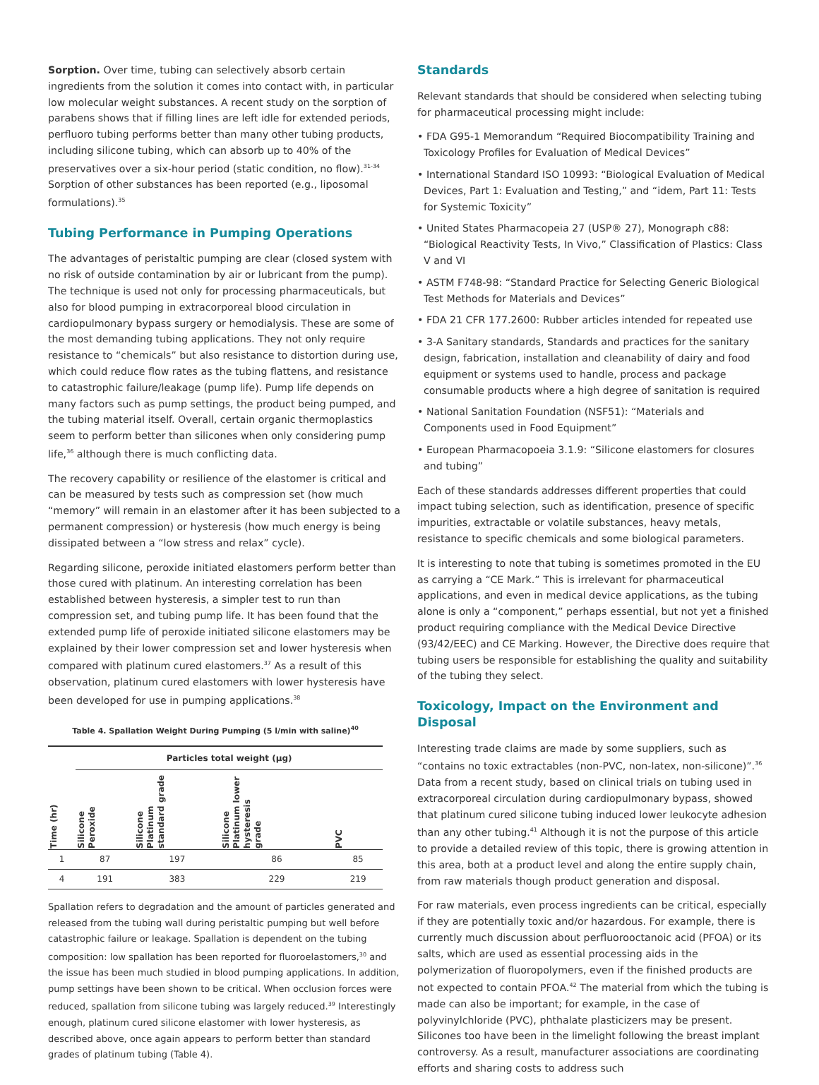Sorption. Over time, tubing can selectively absorb certain ingredients from the solution it comes into contact with, in particular low molecular weight substances. A recent study on the sorption of parabens shows that if filling lines are left idle for extended periods, perfluoro tubing performs better than many other tubing products, including silicone tubing, which can absorb up to 40% of the preservatives over a six-hour period (static condition, no flow).<sup>31-34</sup> Sorption of other substances has been reported (e.g., liposomal formulations).<sup>35</sup>
Tubing Performance in Pumping Operations
The advantages of peristaltic pumping are clear (closed system with no risk of outside contamination by air or lubricant from the pump). The technique is used not only for processing pharmaceuticals, but also for blood pumping in extracorporeal blood circulation in cardiopulmonary bypass surgery or hemodialysis. These are some of the most demanding tubing applications. They not only require resistance to “chemicals” but also resistance to distortion during use, which could reduce flow rates as the tubing flattens, and resistance to catastrophic failure/leakage (pump life). Pump life depends on many factors such as pump settings, the product being pumped, and the tubing material itself. Overall, certain organic thermoplastics seem to perform better than silicones when only considering pump life,<sup>36</sup> although there is much conflicting data.
The recovery capability or resilience of the elastomer is critical and can be measured by tests such as compression set (how much “memory” will remain in an elastomer after it has been subjected to a permanent compression) or hysteresis (how much energy is being dissipated between a “low stress and relax” cycle).
Regarding silicone, peroxide initiated elastomers perform better than those cured with platinum. An interesting correlation has been established between hysteresis, a simpler test to run than compression set, and tubing pump life. It has been found that the extended pump life of peroxide initiated silicone elastomers may be explained by their lower compression set and lower hysteresis when compared with platinum cured elastomers.<sup>37</sup> As a result of this observation, platinum cured elastomers with lower hysteresis have been developed for use in pumping applications.<sup>38</sup>
Table 4. Spallation Weight During Pumping (5 l/min with saline)<sup>40</sup>
| | Particles total weight (µg) | | | |
| --- | --- | --- | --- | --- |
| Time (hr) | Silicone Peroxide | Silicone Platinum standard grade | Silicone Platinum lower hysteresis grade | PVC |
| 1 | 87 | 197 | 86 | 85 |
| 4 | 191 | 383 | 229 | 219 |
Spallation refers to degradation and the amount of particles generated and released from the tubing wall during peristaltic pumping but well before catastrophic failure or leakage. Spallation is dependent on the tubing composition: low spallation has been reported for fluoroelastomers,<sup>30</sup> and the issue has been much studied in blood pumping applications. In addition, pump settings have been shown to be critical. When occlusion forces were reduced, spallation from silicone tubing was largely reduced.<sup>39</sup> Interestingly enough, platinum cured silicone elastomer with lower hysteresis, as described above, once again appears to perform better than standard grades of platinum tubing (Table 4).
Standards
Relevant standards that should be considered when selecting tubing for pharmaceutical processing might include:
• FDA G95-1 Memorandum “Required Biocompatibility Training and Toxicology Profiles for Evaluation of Medical Devices”
• International Standard ISO 10993: “Biological Evaluation of Medical Devices, Part 1: Evaluation and Testing,” and “idem, Part 11: Tests for Systemic Toxicity”
• United States Pharmacopeia 27 (USP® 27), Monograph c88: “Biological Reactivity Tests, In Vivo,” Classification of Plastics: Class V and VI
• ASTM F748-98: “Standard Practice for Selecting Generic Biological Test Methods for Materials and Devices”
• FDA 21 CFR 177.2600: Rubber articles intended for repeated use
• 3-A Sanitary standards, Standards and practices for the sanitary design, fabrication, installation and cleanability of dairy and food equipment or systems used to handle, process and package consumable products where a high degree of sanitation is required
• National Sanitation Foundation (NSF51): “Materials and Components used in Food Equipment”
• European Pharmacopoeia 3.1.9: “Silicone elastomers for closures and tubing”
Each of these standards addresses different properties that could impact tubing selection, such as identification, presence of specific impurities, extractable or volatile substances, heavy metals, resistance to specific chemicals and some biological parameters.
It is interesting to note that tubing is sometimes promoted in the EU as carrying a “CE Mark.” This is irrelevant for pharmaceutical applications, and even in medical device applications, as the tubing alone is only a “component,” perhaps essential, but not yet a finished product requiring compliance with the Medical Device Directive (93/42/EEC) and CE Marking. However, the Directive does require that tubing users be responsible for establishing the quality and suitability of the tubing they select.
Toxicology, Impact on the Environment and Disposal
Interesting trade claims are made by some suppliers, such as “contains no toxic extractables (non-PVC, non-latex, non-silicone)”.<sup>36</sup> Data from a recent study, based on clinical trials on tubing used in extracorporeal circulation during cardiopulmonary bypass, showed that platinum cured silicone tubing induced lower leukocyte adhesion than any other tubing.<sup>41</sup> Although it is not the purpose of this article to provide a detailed review of this topic, there is growing attention in this area, both at a product level and along the entire supply chain, from raw materials though product generation and disposal.
For raw materials, even process ingredients can be critical, especially if they are potentially toxic and/or hazardous. For example, there is currently much discussion about perfluorooctanoic acid (PFOA) or its salts, which are used as essential processing aids in the polymerization of fluoropolymers, even if the finished products are not expected to contain PFOA.<sup>42</sup> The material from which the tubing is made can also be important; for example, in the case of polyvinylchloride (PVC), phthalate plasticizers may be present. Silicones too have been in the limelight following the breast implant controversy. As a result, manufacturer associations are coordinating efforts and sharing costs to address such